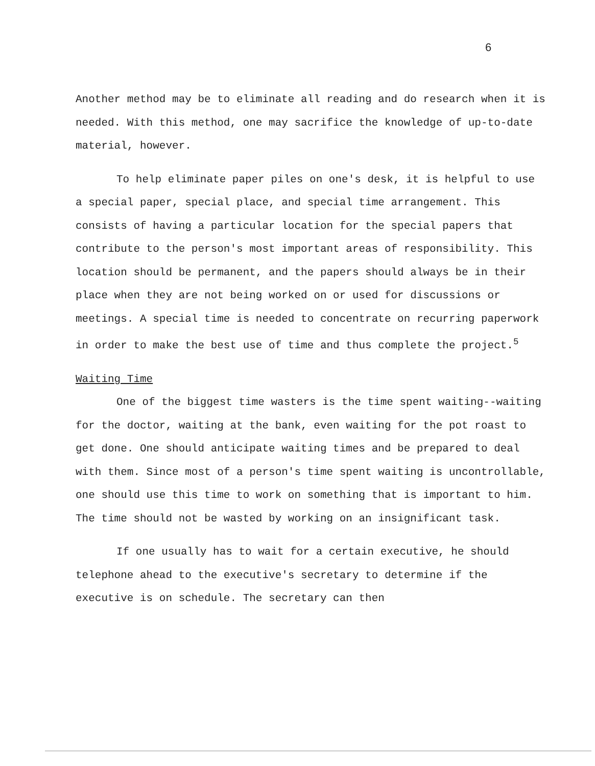6
Another method may be to eliminate all reading and do research when it is needed. With this method, one may sacrifice the knowledge of up-to-date material, however.
To help eliminate paper piles on one's desk, it is helpful to use a special paper, special place, and special time arrangement. This consists of having a particular location for the special papers that contribute to the person's most important areas of responsibility. This location should be permanent, and the papers should always be in their place when they are not being worked on or used for discussions or meetings. A special time is needed to concentrate on recurring paperwork in order to make the best use of time and thus complete the project.<sup>5</sup>
Waiting Time
One of the biggest time wasters is the time spent waiting--waiting for the doctor, waiting at the bank, even waiting for the pot roast to get done. One should anticipate waiting times and be prepared to deal with them. Since most of a person's time spent waiting is uncontrollable, one should use this time to work on something that is important to him. The time should not be wasted by working on an insignificant task.
If one usually has to wait for a certain executive, he should telephone ahead to the executive's secretary to determine if the executive is on schedule. The secretary can then